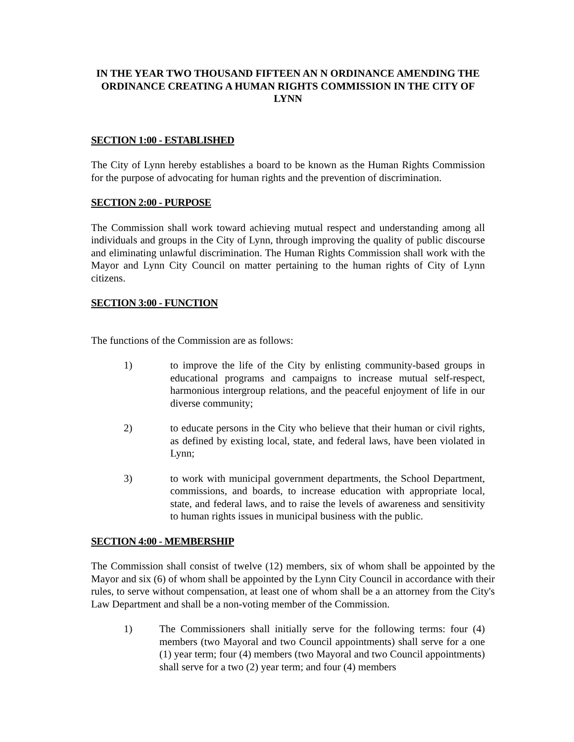IN THE YEAR TWO THOUSAND FIFTEEN AN N ORDINANCE AMENDING THE ORDINANCE CREATING A HUMAN RIGHTS COMMISSION IN THE CITY OF LYNN
SECTION 1:00 - ESTABLISHED
The City of Lynn hereby establishes a board to be known as the Human Rights Commission for the purpose of advocating for human rights and the prevention of discrimination.
SECTION 2:00 - PURPOSE
The Commission shall work toward achieving mutual respect and understanding among all individuals and groups in the City of Lynn, through improving the quality of public discourse and eliminating unlawful discrimination. The Human Rights Commission shall work with the Mayor and Lynn City Council on matter pertaining to the human rights of City of Lynn citizens.
SECTION 3:00 - FUNCTION
The functions of the Commission are as follows:
1) to improve the life of the City by enlisting community-based groups in educational programs and campaigns to increase mutual self-respect, harmonious intergroup relations, and the peaceful enjoyment of life in our diverse community;
2) to educate persons in the City who believe that their human or civil rights, as defined by existing local, state, and federal laws, have been violated in Lynn;
3) to work with municipal government departments, the School Department, commissions, and boards, to increase education with appropriate local, state, and federal laws, and to raise the levels of awareness and sensitivity to human rights issues in municipal business with the public.
SECTION 4:00 - MEMBERSHIP
The Commission shall consist of twelve (12) members, six of whom shall be appointed by the Mayor and six (6) of whom shall be appointed by the Lynn City Council in accordance with their rules, to serve without compensation, at least one of whom shall be a an attorney from the City's Law Department and shall be a non-voting member of the Commission.
1) The Commissioners shall initially serve for the following terms: four (4) members (two Mayoral and two Council appointments) shall serve for a one (1) year term; four (4) members (two Mayoral and two Council appointments) shall serve for a two (2) year term; and four (4) members